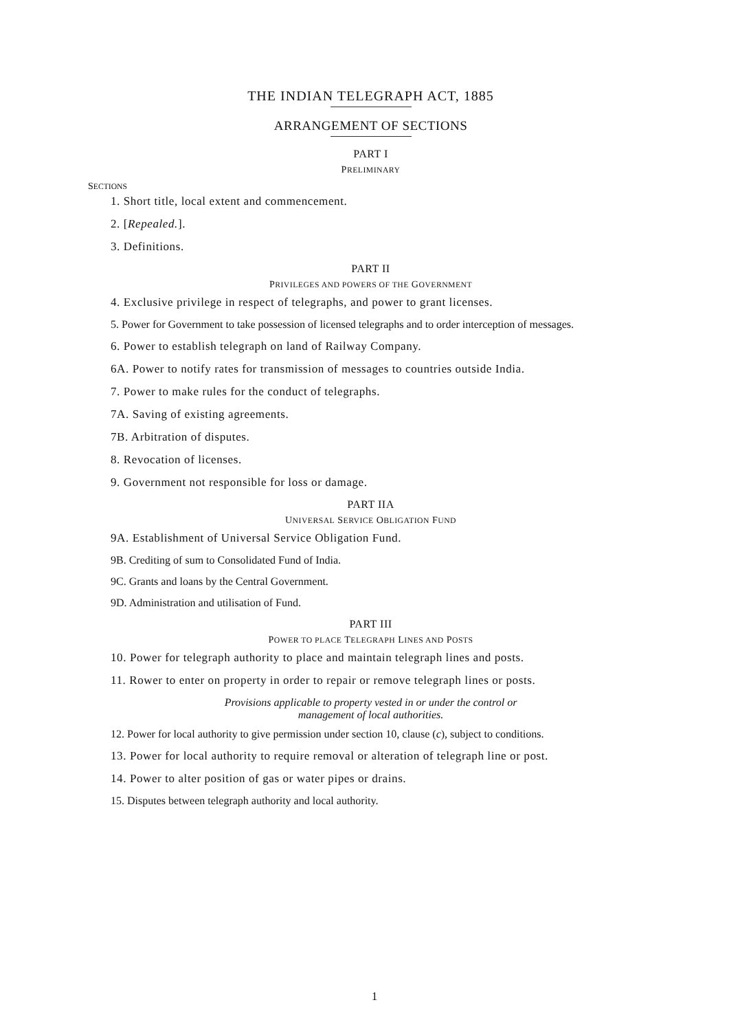THE INDIAN TELEGRAPH ACT, 1885
ARRANGEMENT OF SECTIONS
PART I
PRELIMINARY
SECTIONS
1. Short title, local extent and commencement.
2. [Repealed.].
3. Definitions.
PART II
PRIVILEGES AND POWERS OF THE GOVERNMENT
4. Exclusive privilege in respect of telegraphs, and power to grant licenses.
5. Power for Government to take possession of licensed telegraphs and to order interception of messages.
6. Power to establish telegraph on land of Railway Company.
6A. Power to notify rates for transmission of messages to countries outside India.
7. Power to make rules for the conduct of telegraphs.
7A. Saving of existing agreements.
7B. Arbitration of disputes.
8. Revocation of licenses.
9. Government not responsible for loss or damage.
PART IIA
UNIVERSAL SERVICE OBLIGATION FUND
9A. Establishment of Universal Service Obligation Fund.
9B. Crediting of sum to Consolidated Fund of India.
9C. Grants and loans by the Central Government.
9D. Administration and utilisation of Fund.
PART III
POWER TO PLACE TELEGRAPH LINES AND POSTS
10. Power for telegraph authority to place and maintain telegraph lines and posts.
11. Rower to enter on property in order to repair or remove telegraph lines or posts.
Provisions applicable to property vested in or under the control or
management of local authorities.
12. Power for local authority to give permission under section 10, clause (c), subject to conditions.
13. Power for local authority to require removal or alteration of telegraph line or post.
14. Power to alter position of gas or water pipes or drains.
15. Disputes between telegraph authority and local authority.
1